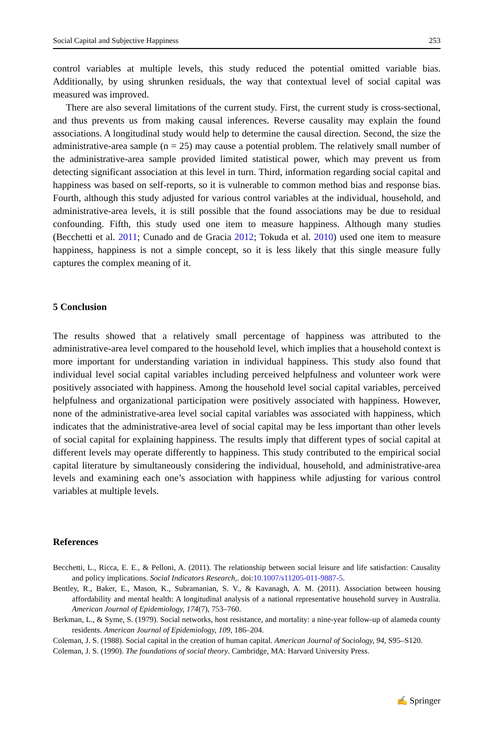Social Capital and Subjective Happiness 253
control variables at multiple levels, this study reduced the potential omitted variable bias. Additionally, by using shrunken residuals, the way that contextual level of social capital was measured was improved.
There are also several limitations of the current study. First, the current study is cross-sectional, and thus prevents us from making causal inferences. Reverse causality may explain the found associations. A longitudinal study would help to determine the causal direction. Second, the size the administrative-area sample (n = 25) may cause a potential problem. The relatively small number of the administrative-area sample provided limited statistical power, which may prevent us from detecting significant association at this level in turn. Third, information regarding social capital and happiness was based on self-reports, so it is vulnerable to common method bias and response bias. Fourth, although this study adjusted for various control variables at the individual, household, and administrative-area levels, it is still possible that the found associations may be due to residual confounding. Fifth, this study used one item to measure happiness. Although many studies (Becchetti et al. 2011; Cunado and de Gracia 2012; Tokuda et al. 2010) used one item to measure happiness, happiness is not a simple concept, so it is less likely that this single measure fully captures the complex meaning of it.
5 Conclusion
The results showed that a relatively small percentage of happiness was attributed to the administrative-area level compared to the household level, which implies that a household context is more important for understanding variation in individual happiness. This study also found that individual level social capital variables including perceived helpfulness and volunteer work were positively associated with happiness. Among the household level social capital variables, perceived helpfulness and organizational participation were positively associated with happiness. However, none of the administrative-area level social capital variables was associated with happiness, which indicates that the administrative-area level of social capital may be less important than other levels of social capital for explaining happiness. The results imply that different types of social capital at different levels may operate differently to happiness. This study contributed to the empirical social capital literature by simultaneously considering the individual, household, and administrative-area levels and examining each one’s association with happiness while adjusting for various control variables at multiple levels.
References
Becchetti, L., Ricca, E. E., & Pelloni, A. (2011). The relationship between social leisure and life satisfaction: Causality and policy implications. Social Indicators Research,. doi:10.1007/s11205-011-9887-5.
Bentley, R., Baker, E., Mason, K., Subramanian, S. V., & Kavanagh, A. M. (2011). Association between housing affordability and mental health: A longitudinal analysis of a national representative household survey in Australia. American Journal of Epidemiology, 174(7), 753–760.
Berkman, L., & Syme, S. (1979). Social networks, host resistance, and mortality: a nine-year follow-up of alameda county residents. American Journal of Epidemiology, 109, 186–204.
Coleman, J. S. (1988). Social capital in the creation of human capital. American Journal of Sociology, 94, S95–S120.
Coleman, J. S. (1990). The foundations of social theory. Cambridge, MA: Harvard University Press.
✍ Springer